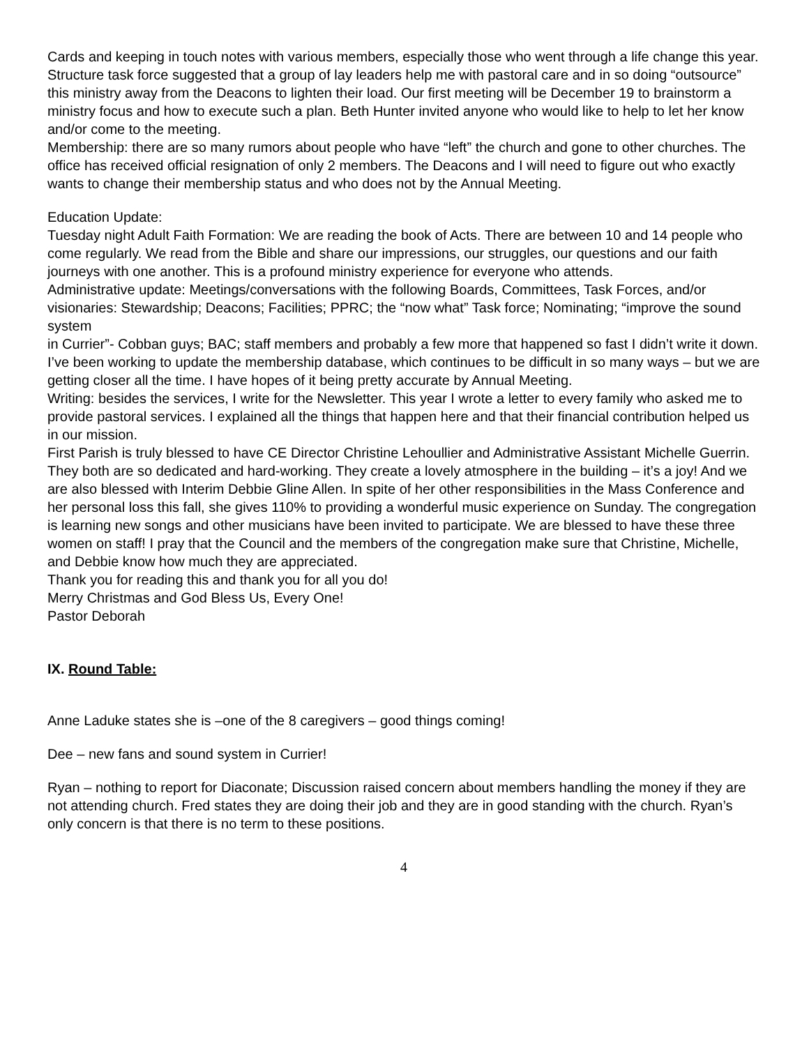Cards and keeping in touch notes with various members, especially those who went through a life change this year.
Structure task force suggested that a group of lay leaders help me with pastoral care and in so doing “outsource” this ministry away from the Deacons to lighten their load. Our first meeting will be December 19 to brainstorm a ministry focus and how to execute such a plan. Beth Hunter invited anyone who would like to help to let her know and/or come to the meeting.
Membership: there are so many rumors about people who have “left” the church and gone to other churches. The office has received official resignation of only 2 members. The Deacons and I will need to figure out who exactly wants to change their membership status and who does not by the Annual Meeting.
Education Update:
Tuesday night Adult Faith Formation: We are reading the book of Acts. There are between 10 and 14 people who come regularly. We read from the Bible and share our impressions, our struggles, our questions and our faith journeys with one another. This is a profound ministry experience for everyone who attends.
Administrative update: Meetings/conversations with the following Boards, Committees, Task Forces, and/or visionaries: Stewardship; Deacons; Facilities; PPRC; the “now what” Task force; Nominating; “improve the sound system
in Currier”- Cobban guys; BAC; staff members and probably a few more that happened so fast I didn’t write it down.
I’ve been working to update the membership database, which continues to be difficult in so many ways – but we are getting closer all the time. I have hopes of it being pretty accurate by Annual Meeting.
Writing: besides the services, I write for the Newsletter. This year I wrote a letter to every family who asked me to provide pastoral services. I explained all the things that happen here and that their financial contribution helped us in our mission.
First Parish is truly blessed to have CE Director Christine Lehoullier and Administrative Assistant Michelle Guerrin. They both are so dedicated and hard-working. They create a lovely atmosphere in the building – it’s a joy! And we are also blessed with Interim Debbie Gline Allen. In spite of her other responsibilities in the Mass Conference and her personal loss this fall, she gives 110% to providing a wonderful music experience on Sunday. The congregation is learning new songs and other musicians have been invited to participate. We are blessed to have these three women on staff! I pray that the Council and the members of the congregation make sure that Christine, Michelle, and Debbie know how much they are appreciated.
Thank you for reading this and thank you for all you do!
Merry Christmas and God Bless Us, Every One!
Pastor Deborah
IX. Round Table:
Anne Laduke states she is –one of the 8 caregivers – good things coming!
Dee – new fans and sound system in Currier!
Ryan – nothing to report for Diaconate; Discussion raised concern about members handling the money if they are not attending church. Fred states they are doing their job and they are in good standing with the church. Ryan’s only concern is that there is no term to these positions.
4